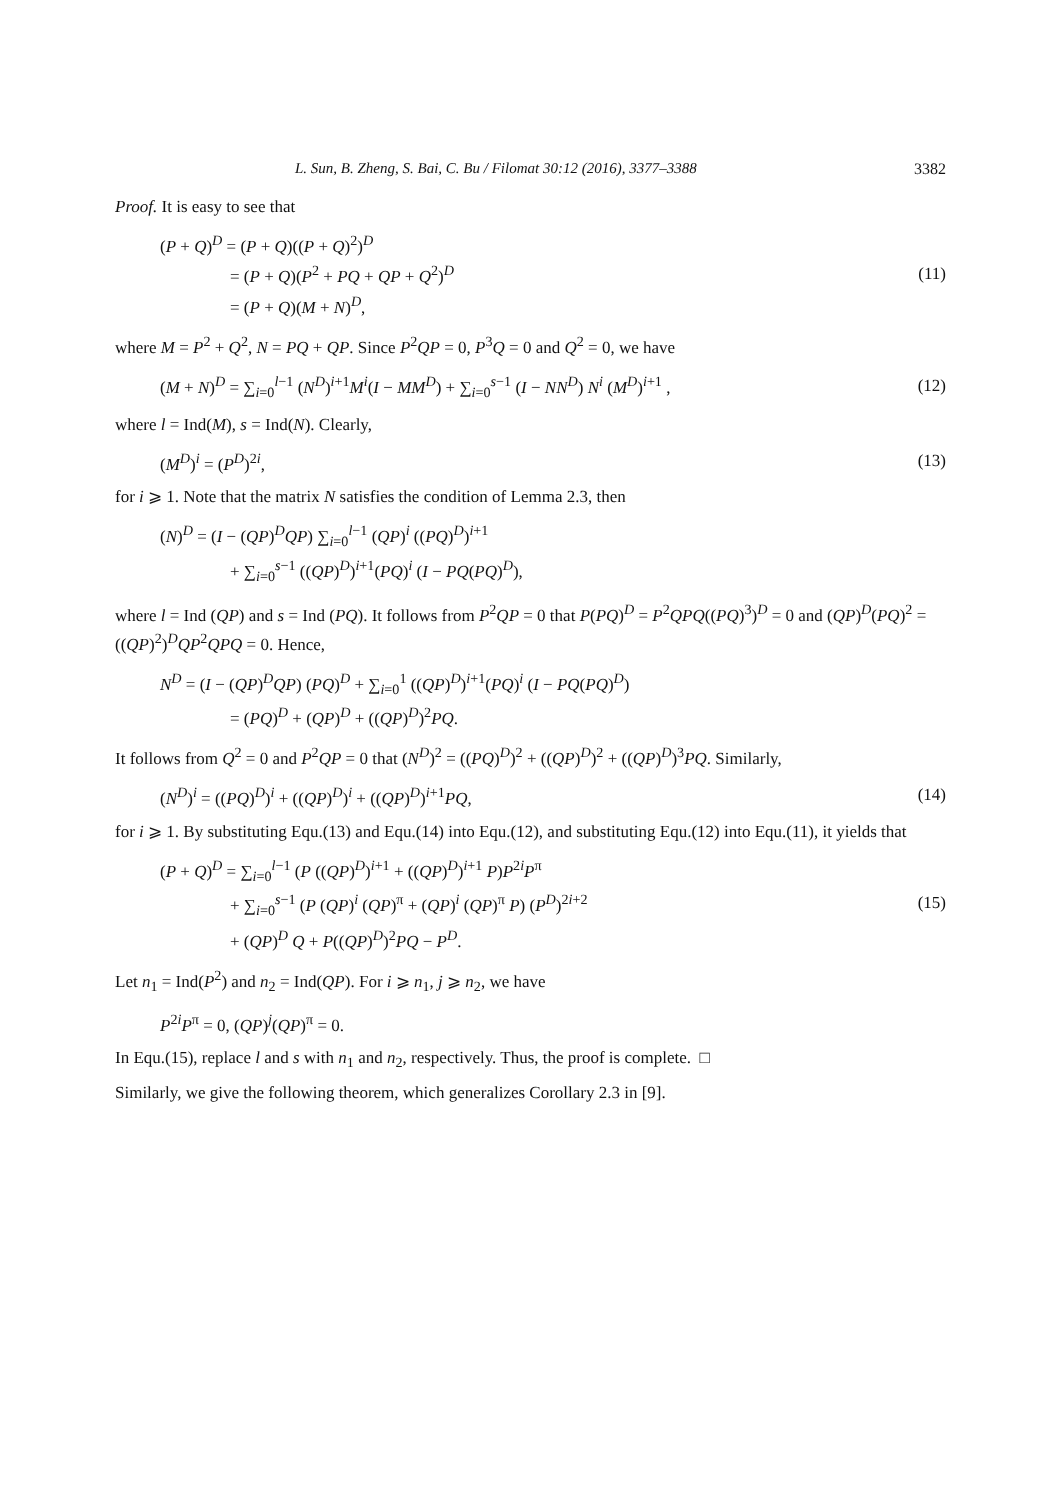L. Sun, B. Zheng, S. Bai, C. Bu / Filomat 30:12 (2016), 3377–3388 3382
Proof. It is easy to see that
(P + Q)<sup>D</sup> = (P + Q)((P + Q)<sup>2</sup>)<sup>D</sup>
= (P + Q)(P<sup>2</sup> + PQ + QP + Q<sup>2</sup>)<sup>D</sup>
= (P + Q)(M + N)<sup>D</sup>,
(11)
where M = P<sup>2</sup> + Q<sup>2</sup>, N = PQ + QP. Since P<sup>2</sup>QP = 0, P<sup>3</sup>Q = 0 and Q<sup>2</sup> = 0, we have
(M + N)<sup>D</sup> = ∑<sub>i=0</sub><sup>l−1</sup> (N<sup>D</sup>)<sup>i+1</sup>M<sup>i</sup>(I − MM<sup>D</sup>) + ∑<sub>i=0</sub><sup>s−1</sup> (I − NN<sup>D</sup>) N<sup>i</sup> (M<sup>D</sup>)<sup>i+1</sup> ,
(12)
where l = Ind(M), s = Ind(N). Clearly,
(M<sup>D</sup>)<sup>i</sup> = (P<sup>D</sup>)<sup>2i</sup>, (13)
for i ⩾ 1. Note that the matrix N satisfies the condition of Lemma 2.3, then
(N)<sup>D</sup> = (I − (QP)<sup>D</sup>QP) ∑<sub>i=0</sub><sup>l−1</sup> (QP)<sup>i</sup> ((PQ)<sup>D</sup>)<sup>i+1</sup>
+ ∑<sub>i=0</sub><sup>s−1</sup> ((QP)<sup>D</sup>)<sup>i+1</sup>(PQ)<sup>i</sup> (I − PQ(PQ)<sup>D</sup>),
where l = Ind (QP) and s = Ind (PQ). It follows from P<sup>2</sup>QP = 0 that P(PQ)<sup>D</sup> = P<sup>2</sup>QPQ((PQ)<sup>3</sup>)<sup>D</sup> = 0 and (QP)<sup>D</sup>(PQ)<sup>2</sup> = ((QP)<sup>2</sup>)<sup>D</sup>QP<sup>2</sup>QPQ = 0. Hence,
N<sup>D</sup> = (I − (QP)<sup>D</sup>QP) (PQ)<sup>D</sup> + ∑<sub>i=0</sub><sup>1</sup> ((QP)<sup>D</sup>)<sup>i+1</sup>(PQ)<sup>i</sup> (I − PQ(PQ)<sup>D</sup>)
= (PQ)<sup>D</sup> + (QP)<sup>D</sup> + ((QP)<sup>D</sup>)<sup>2</sup>PQ.
It follows from Q<sup>2</sup> = 0 and P<sup>2</sup>QP = 0 that (N<sup>D</sup>)<sup>2</sup> = ((PQ)<sup>D</sup>)<sup>2</sup> + ((QP)<sup>D</sup>)<sup>2</sup> + ((QP)<sup>D</sup>)<sup>3</sup>PQ. Similarly,
(N<sup>D</sup>)<sup>i</sup> = ((PQ)<sup>D</sup>)<sup>i</sup> + ((QP)<sup>D</sup>)<sup>i</sup> + ((QP)<sup>D</sup>)<sup>i+1</sup>PQ,
(14)
for i ⩾ 1. By substituting Equ.(13) and Equ.(14) into Equ.(12), and substituting Equ.(12) into Equ.(11), it yields that
(P + Q)<sup>D</sup> = ∑<sub>i=0</sub><sup>l−1</sup> (P ((QP)<sup>D</sup>)<sup>i+1</sup> + ((QP)<sup>D</sup>)<sup>i+1</sup> P)P<sup>2i</sup>P<sup>π</sup>
+ ∑<sub>i=0</sub><sup>s−1</sup> (P (QP)<sup>i</sup> (QP)<sup>π</sup> + (QP)<sup>i</sup> (QP)<sup>π</sup> P) (P<sup>D</sup>)<sup>2i+2</sup>
+ (QP)<sup>D</sup> Q + P((QP)<sup>D</sup>)<sup>2</sup>PQ − P<sup>D</sup>.
(15)
Let n<sub>1</sub> = Ind(P<sup>2</sup>) and n<sub>2</sub> = Ind(QP). For i ⩾ n<sub>1</sub>, j ⩾ n<sub>2</sub>, we have
P<sup>2i</sup>P<sup>π</sup> = 0, (QP)<sup>j</sup>(QP)<sup>π</sup> = 0.
In Equ.(15), replace l and s with n<sub>1</sub> and n<sub>2</sub>, respectively. Thus, the proof is complete. □
Similarly, we give the following theorem, which generalizes Corollary 2.3 in [9].